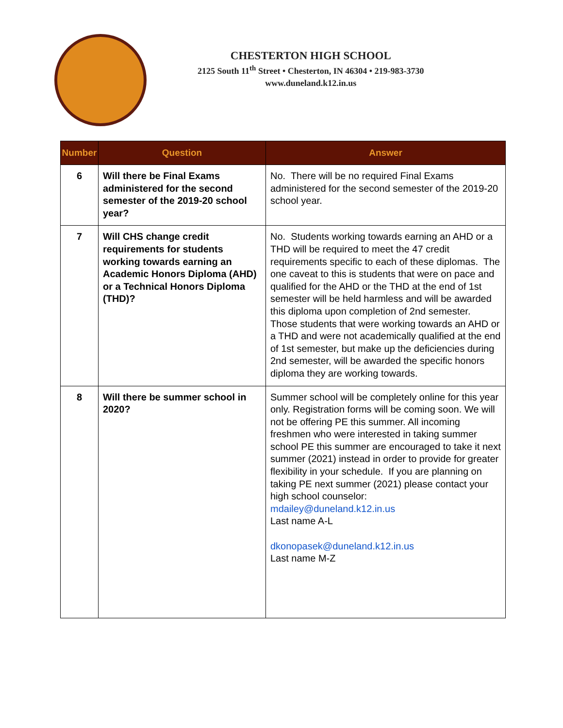CHESTERTON HIGH SCHOOL
2125 South 11<sup>th</sup> Street • Chesterton, IN 46304 • 219-983-3730
www.duneland.k12.in.us
| Number | Question | Answer |
| --- | --- | --- |
| 6 | Will there be Final Exams administered for the second semester of the 2019-20 school year? | No. There will be no required Final Exams administered for the second semester of the 2019-20 school year. |
| 7 | Will CHS change credit requirements for students working towards earning an Academic Honors Diploma (AHD) or a Technical Honors Diploma (THD)? | No. Students working towards earning an AHD or a THD will be required to meet the 47 credit requirements specific to each of these diplomas. The one caveat to this is students that were on pace and qualified for the AHD or the THD at the end of 1st semester will be held harmless and will be awarded this diploma upon completion of 2nd semester. Those students that were working towards an AHD or a THD and were not academically qualified at the end of 1st semester, but make up the deficiencies during 2nd semester, will be awarded the specific honors diploma they are working towards. |
| 8 | Will there be summer school in 2020? | Summer school will be completely online for this year only. Registration forms will be coming soon. We will not be offering PE this summer. All incoming freshmen who were interested in taking summer school PE this summer are encouraged to take it next summer (2021) instead in order to provide for greater flexibility in your schedule. If you are planning on taking PE next summer (2021) please contact your high school counselor: mdailey@duneland.k12.in.us Last name A-L dkonopasek@duneland.k12.in.us Last name M-Z |